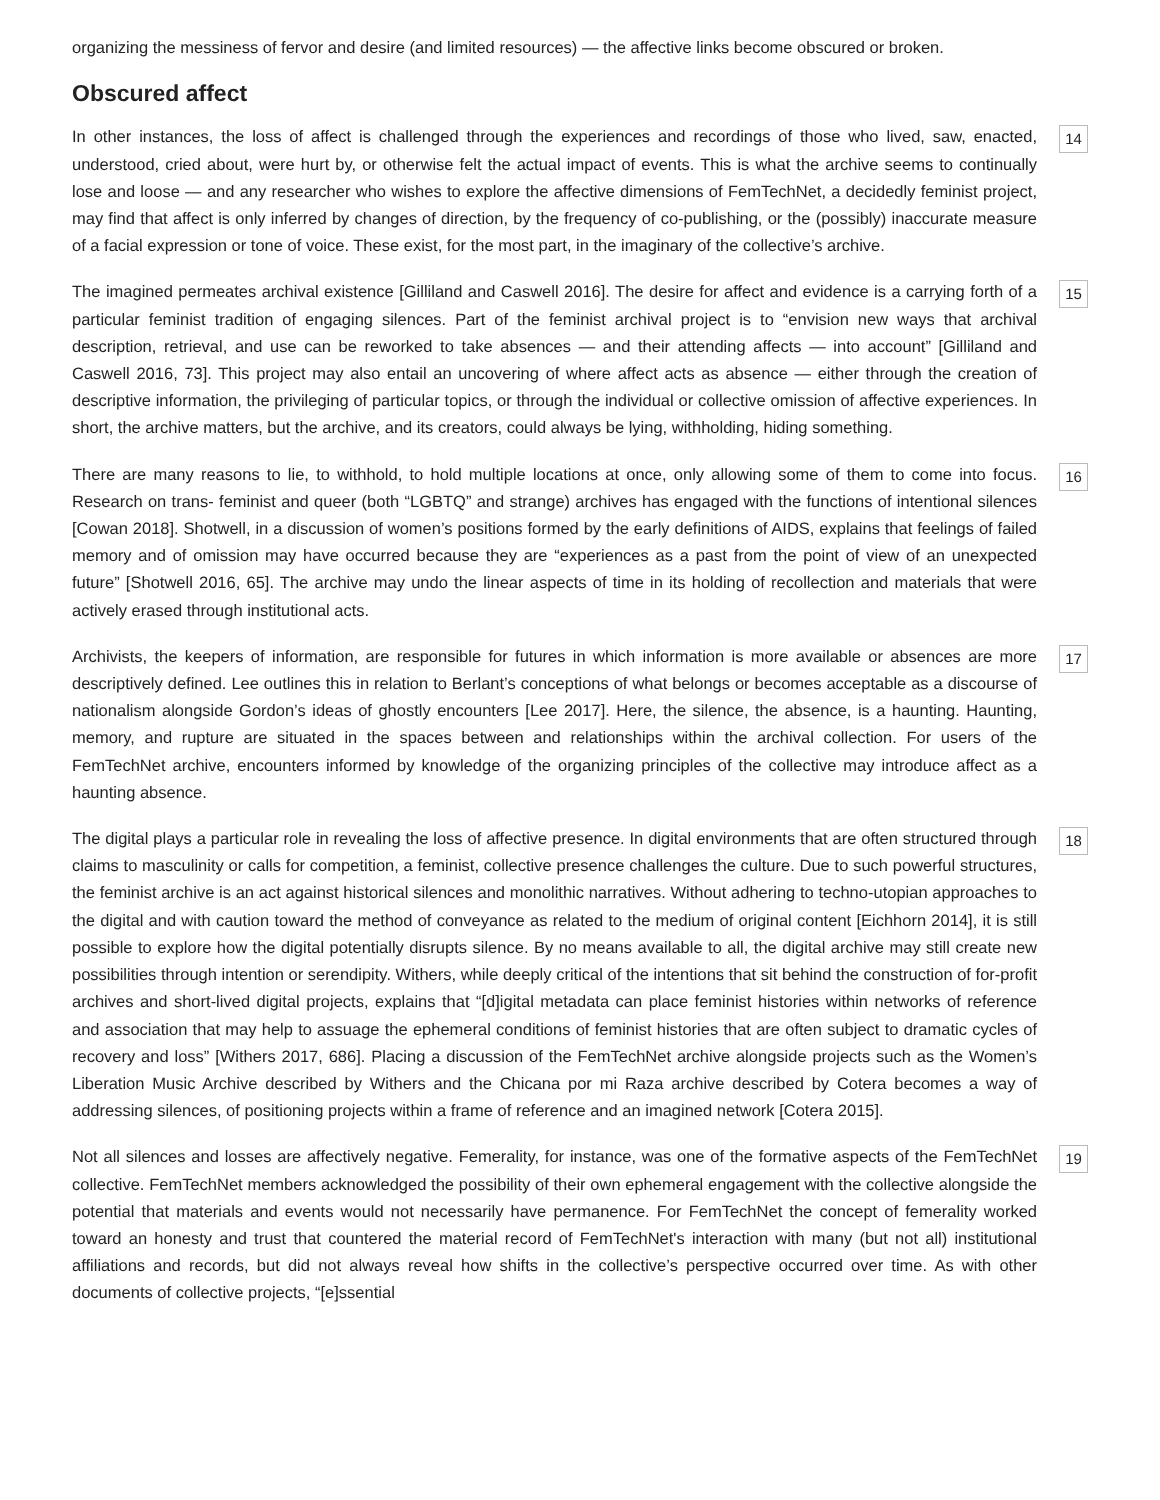organizing the messiness of fervor and desire (and limited resources) — the affective links become obscured or broken.
Obscured affect
In other instances, the loss of affect is challenged through the experiences and recordings of those who lived, saw, enacted, understood, cried about, were hurt by, or otherwise felt the actual impact of events. This is what the archive seems to continually lose and loose — and any researcher who wishes to explore the affective dimensions of FemTechNet, a decidedly feminist project, may find that affect is only inferred by changes of direction, by the frequency of co-publishing, or the (possibly) inaccurate measure of a facial expression or tone of voice. These exist, for the most part, in the imaginary of the collective’s archive.
14
The imagined permeates archival existence [Gilliland and Caswell 2016]. The desire for affect and evidence is a carrying forth of a particular feminist tradition of engaging silences. Part of the feminist archival project is to “envision new ways that archival description, retrieval, and use can be reworked to take absences — and their attending affects — into account” [Gilliland and Caswell 2016, 73]. This project may also entail an uncovering of where affect acts as absence — either through the creation of descriptive information, the privileging of particular topics, or through the individual or collective omission of affective experiences. In short, the archive matters, but the archive, and its creators, could always be lying, withholding, hiding something.
15
There are many reasons to lie, to withhold, to hold multiple locations at once, only allowing some of them to come into focus. Research on trans- feminist and queer (both “LGBTQ” and strange) archives has engaged with the functions of intentional silences [Cowan 2018]. Shotwell, in a discussion of women’s positions formed by the early definitions of AIDS, explains that feelings of failed memory and of omission may have occurred because they are “experiences as a past from the point of view of an unexpected future” [Shotwell 2016, 65]. The archive may undo the linear aspects of time in its holding of recollection and materials that were actively erased through institutional acts.
16
Archivists, the keepers of information, are responsible for futures in which information is more available or absences are more descriptively defined. Lee outlines this in relation to Berlant’s conceptions of what belongs or becomes acceptable as a discourse of nationalism alongside Gordon’s ideas of ghostly encounters [Lee 2017]. Here, the silence, the absence, is a haunting. Haunting, memory, and rupture are situated in the spaces between and relationships within the archival collection. For users of the FemTechNet archive, encounters informed by knowledge of the organizing principles of the collective may introduce affect as a haunting absence.
17
The digital plays a particular role in revealing the loss of affective presence. In digital environments that are often structured through claims to masculinity or calls for competition, a feminist, collective presence challenges the culture. Due to such powerful structures, the feminist archive is an act against historical silences and monolithic narratives. Without adhering to techno-utopian approaches to the digital and with caution toward the method of conveyance as related to the medium of original content [Eichhorn 2014], it is still possible to explore how the digital potentially disrupts silence. By no means available to all, the digital archive may still create new possibilities through intention or serendipity. Withers, while deeply critical of the intentions that sit behind the construction of for-profit archives and short-lived digital projects, explains that “[d]igital metadata can place feminist histories within networks of reference and association that may help to assuage the ephemeral conditions of feminist histories that are often subject to dramatic cycles of recovery and loss” [Withers 2017, 686]. Placing a discussion of the FemTechNet archive alongside projects such as the Women’s Liberation Music Archive described by Withers and the Chicana por mi Raza archive described by Cotera becomes a way of addressing silences, of positioning projects within a frame of reference and an imagined network [Cotera 2015].
18
Not all silences and losses are affectively negative. Femerality, for instance, was one of the formative aspects of the FemTechNet collective. FemTechNet members acknowledged the possibility of their own ephemeral engagement with the collective alongside the potential that materials and events would not necessarily have permanence. For FemTechNet the concept of femerality worked toward an honesty and trust that countered the material record of FemTechNet's interaction with many (but not all) institutional affiliations and records, but did not always reveal how shifts in the collective’s perspective occurred over time. As with other documents of collective projects, “[e]ssential
19